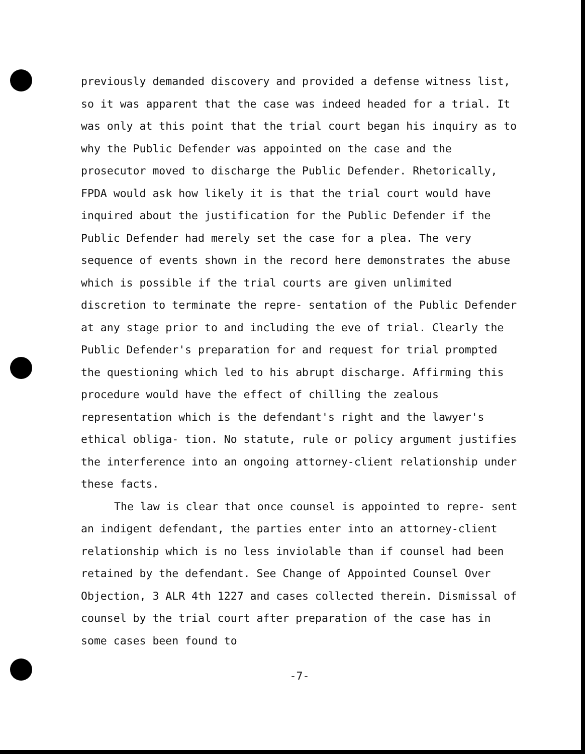previously demanded discovery and provided a defense witness list, so it was apparent that the case was indeed headed for a trial. It was only at this point that the trial court began his inquiry as to why the Public Defender was appointed on the case and the prosecutor moved to discharge the Public Defender. Rhetorically, FPDA would ask how likely it is that the trial court would have inquired about the justification for the Public Defender if the Public Defender had merely set the case for a plea. The very sequence of events shown in the record here demonstrates the abuse which is possible if the trial courts are given unlimited discretion to terminate the repre- sentation of the Public Defender at any stage prior to and including the eve of trial. Clearly the Public Defender's preparation for and request for trial prompted the questioning which led to his abrupt discharge. Affirming this procedure would have the effect of chilling the zealous representation which is the defendant's right and the lawyer's ethical obliga- tion. No statute, rule or policy argument justifies the interference into an ongoing attorney-client relationship under these facts.
The law is clear that once counsel is appointed to repre- sent an indigent defendant, the parties enter into an attorney-client relationship which is no less inviolable than if counsel had been retained by the defendant. See Change of Appointed Counsel Over Objection, 3 ALR 4th 1227 and cases collected therein. Dismissal of counsel by the trial court after preparation of the case has in some cases been found to
-7-